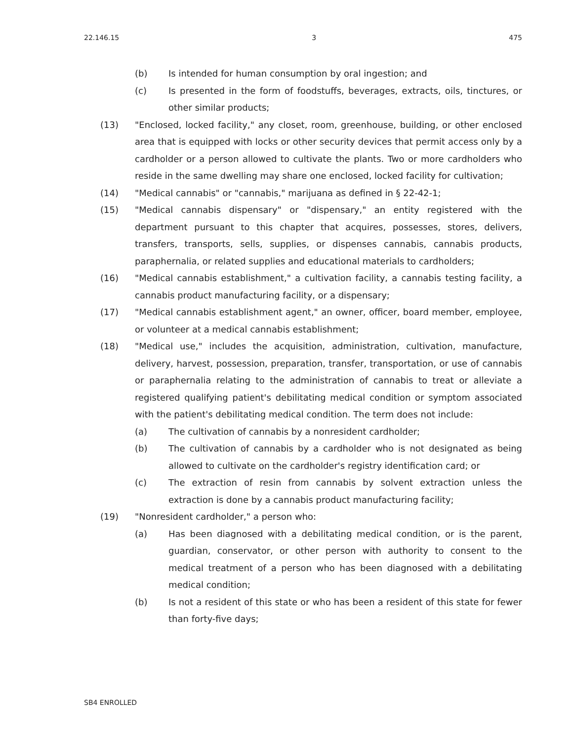22.146.15 3 475
(b) Is intended for human consumption by oral ingestion; and
(c) Is presented in the form of foodstuffs, beverages, extracts, oils, tinctures, or other similar products;
(13) "Enclosed, locked facility," any closet, room, greenhouse, building, or other enclosed area that is equipped with locks or other security devices that permit access only by a cardholder or a person allowed to cultivate the plants. Two or more cardholders who reside in the same dwelling may share one enclosed, locked facility for cultivation;
(14) "Medical cannabis" or "cannabis," marijuana as defined in § 22-42-1;
(15) "Medical cannabis dispensary" or "dispensary," an entity registered with the department pursuant to this chapter that acquires, possesses, stores, delivers, transfers, transports, sells, supplies, or dispenses cannabis, cannabis products, paraphernalia, or related supplies and educational materials to cardholders;
(16) "Medical cannabis establishment," a cultivation facility, a cannabis testing facility, a cannabis product manufacturing facility, or a dispensary;
(17) "Medical cannabis establishment agent," an owner, officer, board member, employee, or volunteer at a medical cannabis establishment;
(18) "Medical use," includes the acquisition, administration, cultivation, manufacture, delivery, harvest, possession, preparation, transfer, transportation, or use of cannabis or paraphernalia relating to the administration of cannabis to treat or alleviate a registered qualifying patient's debilitating medical condition or symptom associated with the patient's debilitating medical condition. The term does not include:
(a) The cultivation of cannabis by a nonresident cardholder;
(b) The cultivation of cannabis by a cardholder who is not designated as being allowed to cultivate on the cardholder's registry identification card; or
(c) The extraction of resin from cannabis by solvent extraction unless the extraction is done by a cannabis product manufacturing facility;
(19) "Nonresident cardholder," a person who:
(a) Has been diagnosed with a debilitating medical condition, or is the parent, guardian, conservator, or other person with authority to consent to the medical treatment of a person who has been diagnosed with a debilitating medical condition;
(b) Is not a resident of this state or who has been a resident of this state for fewer than forty-five days;
SB4 ENROLLED